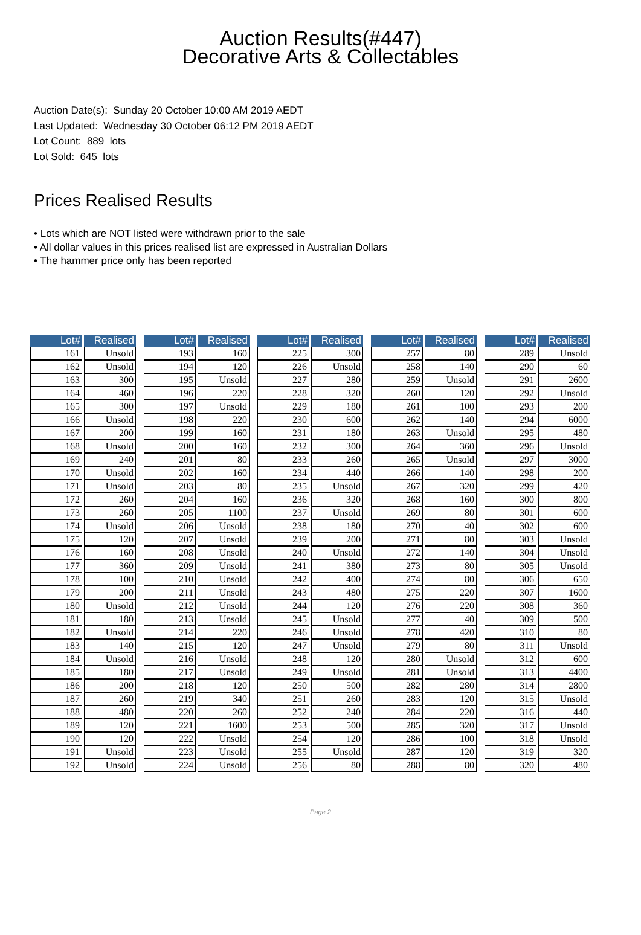Auction Results(#447)
Decorative Arts & Collectables
Auction Date(s): Sunday 20 October 10:00 AM 2019 AEDT
Last Updated: Wednesday 30 October 06:12 PM 2019 AEDT
Lot Count: 889 lots
Lot Sold: 645 lots
Prices Realised Results
• Lots which are NOT listed were withdrawn prior to the sale
• All dollar values in this prices realised list are expressed in Australian Dollars
• The hammer price only has been reported
| Lot# | Realised |
| --- | --- |
| 161 | Unsold |
| 162 | Unsold |
| 163 | 300 |
| 164 | 460 |
| 165 | 300 |
| 166 | Unsold |
| 167 | 200 |
| 168 | Unsold |
| 169 | 240 |
| 170 | Unsold |
| 171 | Unsold |
| 172 | 260 |
| 173 | 260 |
| 174 | Unsold |
| 175 | 120 |
| 176 | 160 |
| 177 | 360 |
| 178 | 100 |
| 179 | 200 |
| 180 | Unsold |
| 181 | 180 |
| 182 | Unsold |
| 183 | 140 |
| 184 | Unsold |
| 185 | 180 |
| 186 | 200 |
| 187 | 260 |
| 188 | 480 |
| 189 | 120 |
| 190 | 120 |
| 191 | Unsold |
| 192 | Unsold |
| Lot# | Realised |
| --- | --- |
| 193 | 160 |
| 194 | 120 |
| 195 | Unsold |
| 196 | 220 |
| 197 | Unsold |
| 198 | 220 |
| 199 | 160 |
| 200 | 160 |
| 201 | 80 |
| 202 | 160 |
| 203 | 80 |
| 204 | 160 |
| 205 | 1100 |
| 206 | Unsold |
| 207 | Unsold |
| 208 | Unsold |
| 209 | Unsold |
| 210 | Unsold |
| 211 | Unsold |
| 212 | Unsold |
| 213 | Unsold |
| 214 | 220 |
| 215 | 120 |
| 216 | Unsold |
| 217 | Unsold |
| 218 | 120 |
| 219 | 340 |
| 220 | 260 |
| 221 | 1600 |
| 222 | Unsold |
| 223 | Unsold |
| 224 | Unsold |
| Lot# | Realised |
| --- | --- |
| 225 | 300 |
| 226 | Unsold |
| 227 | 280 |
| 228 | 320 |
| 229 | 180 |
| 230 | 600 |
| 231 | 180 |
| 232 | 300 |
| 233 | 260 |
| 234 | 440 |
| 235 | Unsold |
| 236 | 320 |
| 237 | Unsold |
| 238 | 180 |
| 239 | 200 |
| 240 | Unsold |
| 241 | 380 |
| 242 | 400 |
| 243 | 480 |
| 244 | 120 |
| 245 | Unsold |
| 246 | Unsold |
| 247 | Unsold |
| 248 | 120 |
| 249 | Unsold |
| 250 | 500 |
| 251 | 260 |
| 252 | 240 |
| 253 | 500 |
| 254 | 120 |
| 255 | Unsold |
| 256 | 80 |
| Lot# | Realised |
| --- | --- |
| 257 | 80 |
| 258 | 140 |
| 259 | Unsold |
| 260 | 120 |
| 261 | 100 |
| 262 | 140 |
| 263 | Unsold |
| 264 | 360 |
| 265 | Unsold |
| 266 | 140 |
| 267 | 320 |
| 268 | 160 |
| 269 | 80 |
| 270 | 40 |
| 271 | 80 |
| 272 | 140 |
| 273 | 80 |
| 274 | 80 |
| 275 | 220 |
| 276 | 220 |
| 277 | 40 |
| 278 | 420 |
| 279 | 80 |
| 280 | Unsold |
| 281 | Unsold |
| 282 | 280 |
| 283 | 120 |
| 284 | 220 |
| 285 | 320 |
| 286 | 100 |
| 287 | 120 |
| 288 | 80 |
| Lot# | Realised |
| --- | --- |
| 289 | Unsold |
| 290 | 60 |
| 291 | 2600 |
| 292 | Unsold |
| 293 | 200 |
| 294 | 6000 |
| 295 | 480 |
| 296 | Unsold |
| 297 | 3000 |
| 298 | 200 |
| 299 | 420 |
| 300 | 800 |
| 301 | 600 |
| 302 | 600 |
| 303 | Unsold |
| 304 | Unsold |
| 305 | Unsold |
| 306 | 650 |
| 307 | 1600 |
| 308 | 360 |
| 309 | 500 |
| 310 | 80 |
| 311 | Unsold |
| 312 | 600 |
| 313 | 4400 |
| 314 | 2800 |
| 315 | Unsold |
| 316 | 440 |
| 317 | Unsold |
| 318 | Unsold |
| 319 | 320 |
| 320 | 480 |
Page 2